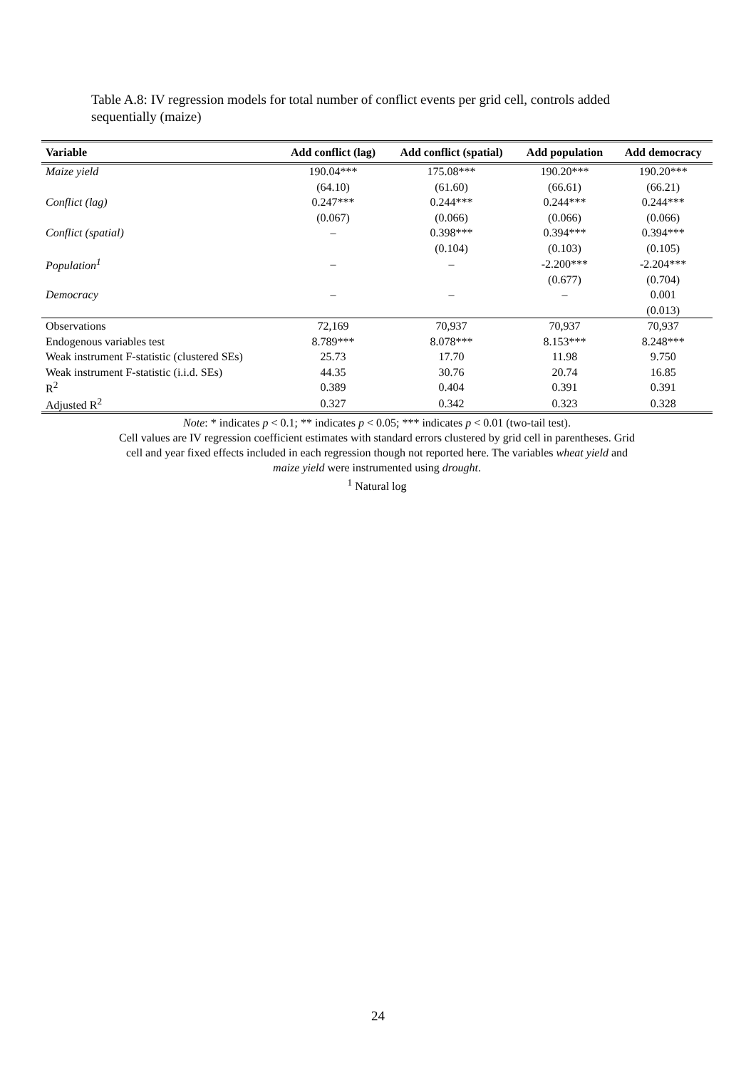Table A.8: IV regression models for total number of conflict events per grid cell, controls added sequentially (maize)
| Variable | Add conflict (lag) | Add conflict (spatial) | Add population | Add democracy |
| --- | --- | --- | --- | --- |
| Maize yield | 190.04*** | 175.08*** | 190.20*** | 190.20*** |
| | (64.10) | (61.60) | (66.61) | (66.21) |
| Conflict (lag) | 0.247*** | 0.244*** | 0.244*** | 0.244*** |
| | (0.067) | (0.066) | (0.066) | (0.066) |
| Conflict (spatial) | – | 0.398*** | 0.394*** | 0.394*** |
| | | (0.104) | (0.103) | (0.105) |
| Population<sup>1</sup> | – | – | -2.200*** | -2.204*** |
| | | | (0.677) | (0.704) |
| Democracy | – | – | – | 0.001 |
| | | | | (0.013) |
| Observations | 72,169 | 70,937 | 70,937 | 70,937 |
| Endogenous variables test | 8.789*** | 8.078*** | 8.153*** | 8.248*** |
| Weak instrument F-statistic (clustered SEs) | 25.73 | 17.70 | 11.98 | 9.750 |
| Weak instrument F-statistic (i.i.d. SEs) | 44.35 | 30.76 | 20.74 | 16.85 |
| R<sup>2</sup> | 0.389 | 0.404 | 0.391 | 0.391 |
| Adjusted R<sup>2</sup> | 0.327 | 0.342 | 0.323 | 0.328 |
Note: * indicates p < 0.1; ** indicates p < 0.05; *** indicates p < 0.01 (two-tail test).
Cell values are IV regression coefficient estimates with standard errors clustered by grid cell in parentheses. Grid
cell and year fixed effects included in each regression though not reported here. The variables wheat yield and
maize yield were instrumented using drought.
<sup>1</sup> Natural log
24